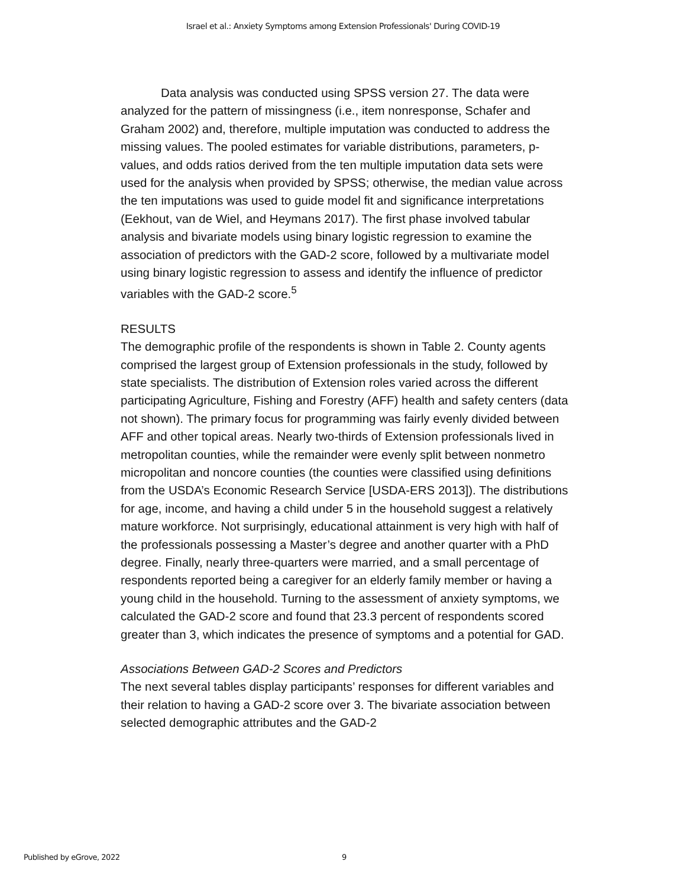Israel et al.: Anxiety Symptoms among Extension Professionals' During COVID-19
Data analysis was conducted using SPSS version 27. The data were analyzed for the pattern of missingness (i.e., item nonresponse, Schafer and Graham 2002) and, therefore, multiple imputation was conducted to address the missing values. The pooled estimates for variable distributions, parameters, p-values, and odds ratios derived from the ten multiple imputation data sets were used for the analysis when provided by SPSS; otherwise, the median value across the ten imputations was used to guide model fit and significance interpretations (Eekhout, van de Wiel, and Heymans 2017). The first phase involved tabular analysis and bivariate models using binary logistic regression to examine the association of predictors with the GAD-2 score, followed by a multivariate model using binary logistic regression to assess and identify the influence of predictor variables with the GAD-2 score.<sup>5</sup>
RESULTS
The demographic profile of the respondents is shown in Table 2. County agents comprised the largest group of Extension professionals in the study, followed by state specialists. The distribution of Extension roles varied across the different participating Agriculture, Fishing and Forestry (AFF) health and safety centers (data not shown). The primary focus for programming was fairly evenly divided between AFF and other topical areas. Nearly two-thirds of Extension professionals lived in metropolitan counties, while the remainder were evenly split between nonmetro micropolitan and noncore counties (the counties were classified using definitions from the USDA’s Economic Research Service [USDA-ERS 2013]). The distributions for age, income, and having a child under 5 in the household suggest a relatively mature workforce. Not surprisingly, educational attainment is very high with half of the professionals possessing a Master’s degree and another quarter with a PhD degree. Finally, nearly three-quarters were married, and a small percentage of respondents reported being a caregiver for an elderly family member or having a young child in the household. Turning to the assessment of anxiety symptoms, we calculated the GAD-2 score and found that 23.3 percent of respondents scored greater than 3, which indicates the presence of symptoms and a potential for GAD.
Associations Between GAD-2 Scores and Predictors
The next several tables display participants’ responses for different variables and their relation to having a GAD-2 score over 3. The bivariate association between selected demographic attributes and the GAD-2
Published by eGrove, 2022 9